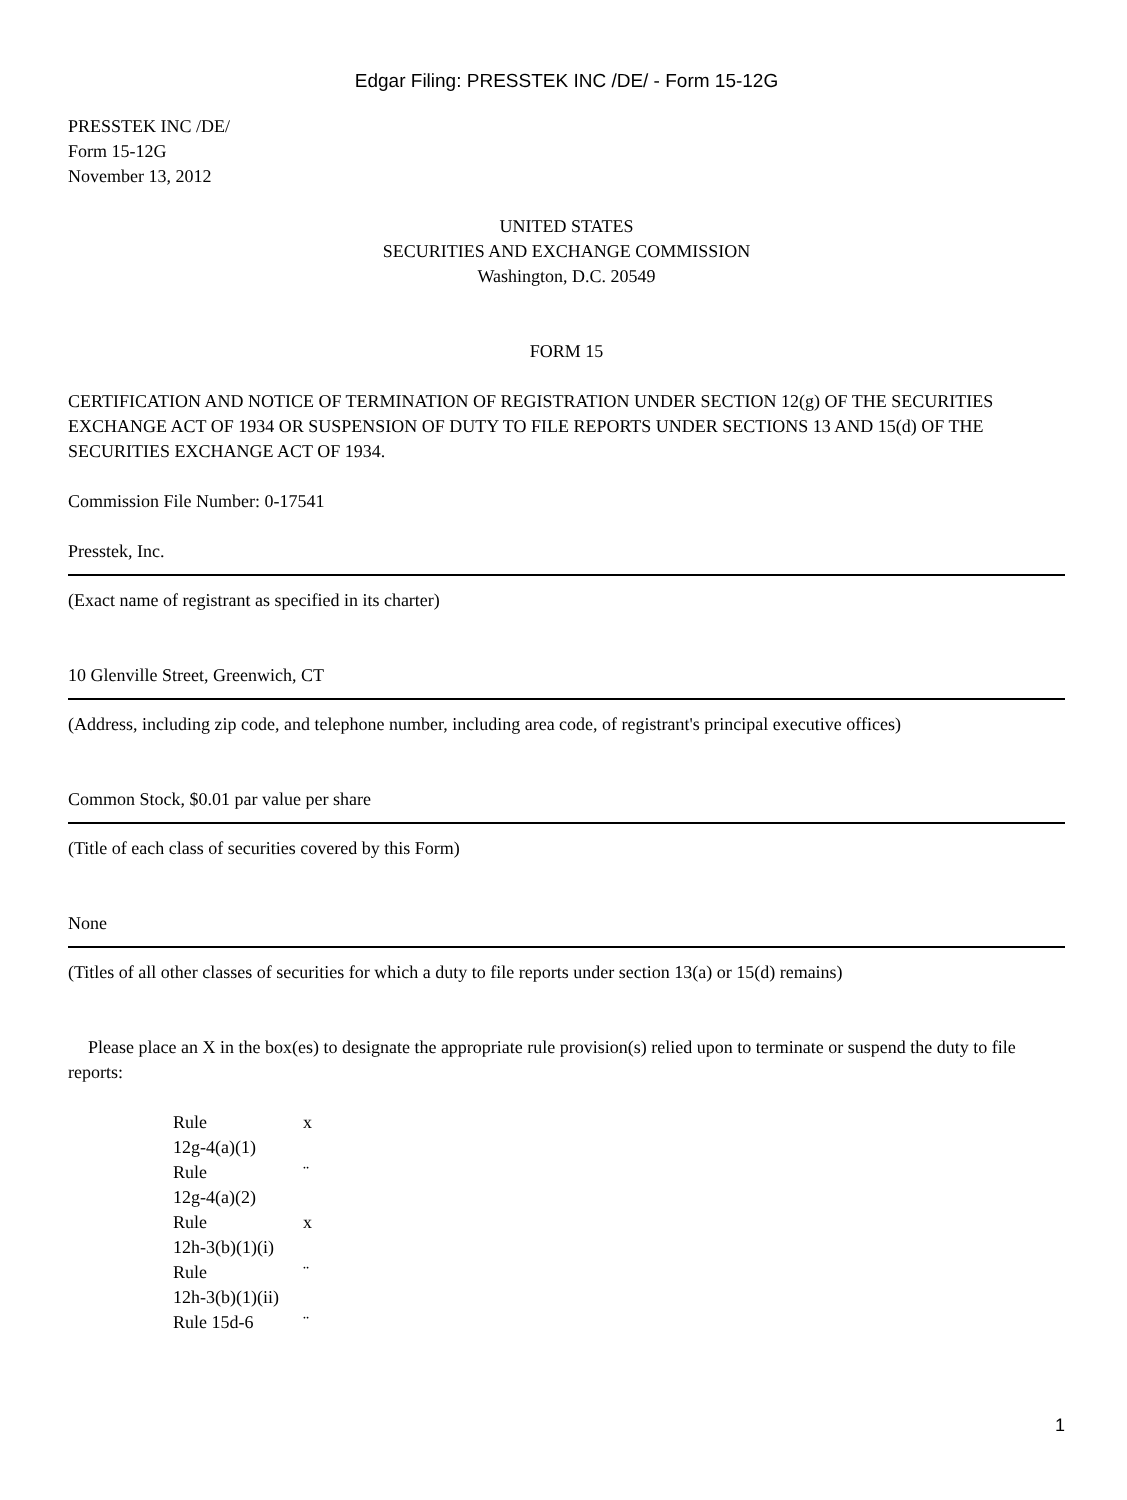Edgar Filing: PRESSTEK INC /DE/ - Form 15-12G
PRESSTEK INC /DE/
Form 15-12G
November 13, 2012
UNITED STATES
SECURITIES AND EXCHANGE COMMISSION
Washington, D.C. 20549
FORM 15
CERTIFICATION AND NOTICE OF TERMINATION OF REGISTRATION UNDER SECTION 12(g) OF THE SECURITIES EXCHANGE ACT OF 1934 OR SUSPENSION OF DUTY TO FILE REPORTS UNDER SECTIONS 13 AND 15(d) OF THE SECURITIES EXCHANGE ACT OF 1934.
Commission File Number: 0-17541
Presstek, Inc.
(Exact name of registrant as specified in its charter)
10 Glenville Street, Greenwich, CT
(Address, including zip code, and telephone number, including area code, of registrant's principal executive offices)
Common Stock, $0.01 par value per share
(Title of each class of securities covered by this Form)
None
(Titles of all other classes of securities for which a duty to file reports under section 13(a) or 15(d) remains)
Please place an X in the box(es) to designate the appropriate rule provision(s) relied upon to terminate or suspend the duty to file reports:
| Rule 12g-4(a)(1) | x |
| Rule 12g-4(a)(2) | ¨ |
| Rule 12h-3(b)(1)(i) | x |
| Rule 12h-3(b)(1)(ii) | ¨ |
| Rule 15d-6 | ¨ |
1